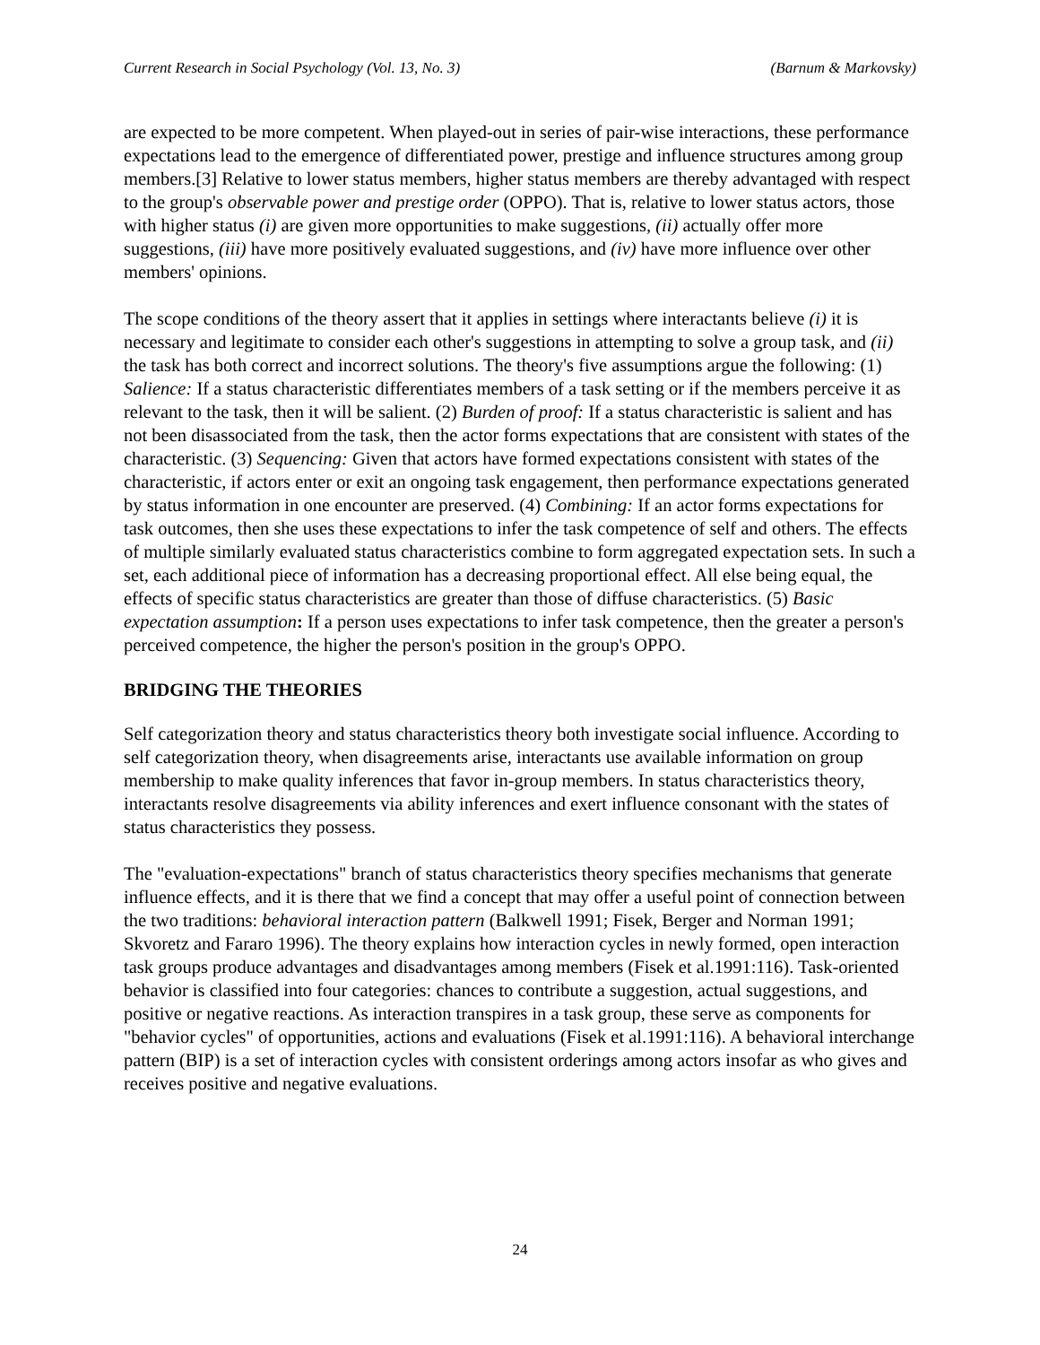Current Research in Social Psychology (Vol. 13, No. 3) (Barnum & Markovsky)
are expected to be more competent. When played-out in series of pair-wise interactions, these performance expectations lead to the emergence of differentiated power, prestige and influence structures among group members.[3] Relative to lower status members, higher status members are thereby advantaged with respect to the group's observable power and prestige order (OPPO). That is, relative to lower status actors, those with higher status (i) are given more opportunities to make suggestions, (ii) actually offer more suggestions, (iii) have more positively evaluated suggestions, and (iv) have more influence over other members' opinions.
The scope conditions of the theory assert that it applies in settings where interactants believe (i) it is necessary and legitimate to consider each other's suggestions in attempting to solve a group task, and (ii) the task has both correct and incorrect solutions. The theory's five assumptions argue the following: (1) Salience: If a status characteristic differentiates members of a task setting or if the members perceive it as relevant to the task, then it will be salient. (2) Burden of proof: If a status characteristic is salient and has not been disassociated from the task, then the actor forms expectations that are consistent with states of the characteristic. (3) Sequencing: Given that actors have formed expectations consistent with states of the characteristic, if actors enter or exit an ongoing task engagement, then performance expectations generated by status information in one encounter are preserved. (4) Combining: If an actor forms expectations for task outcomes, then she uses these expectations to infer the task competence of self and others. The effects of multiple similarly evaluated status characteristics combine to form aggregated expectation sets. In such a set, each additional piece of information has a decreasing proportional effect. All else being equal, the effects of specific status characteristics are greater than those of diffuse characteristics. (5) Basic expectation assumption: If a person uses expectations to infer task competence, then the greater a person's perceived competence, the higher the person's position in the group's OPPO.
BRIDGING THE THEORIES
Self categorization theory and status characteristics theory both investigate social influence. According to self categorization theory, when disagreements arise, interactants use available information on group membership to make quality inferences that favor in-group members. In status characteristics theory, interactants resolve disagreements via ability inferences and exert influence consonant with the states of status characteristics they possess.
The "evaluation-expectations" branch of status characteristics theory specifies mechanisms that generate influence effects, and it is there that we find a concept that may offer a useful point of connection between the two traditions: behavioral interaction pattern (Balkwell 1991; Fisek, Berger and Norman 1991; Skvoretz and Fararo 1996). The theory explains how interaction cycles in newly formed, open interaction task groups produce advantages and disadvantages among members (Fisek et al.1991:116). Task-oriented behavior is classified into four categories: chances to contribute a suggestion, actual suggestions, and positive or negative reactions. As interaction transpires in a task group, these serve as components for "behavior cycles" of opportunities, actions and evaluations (Fisek et al.1991:116). A behavioral interchange pattern (BIP) is a set of interaction cycles with consistent orderings among actors insofar as who gives and receives positive and negative evaluations.
24